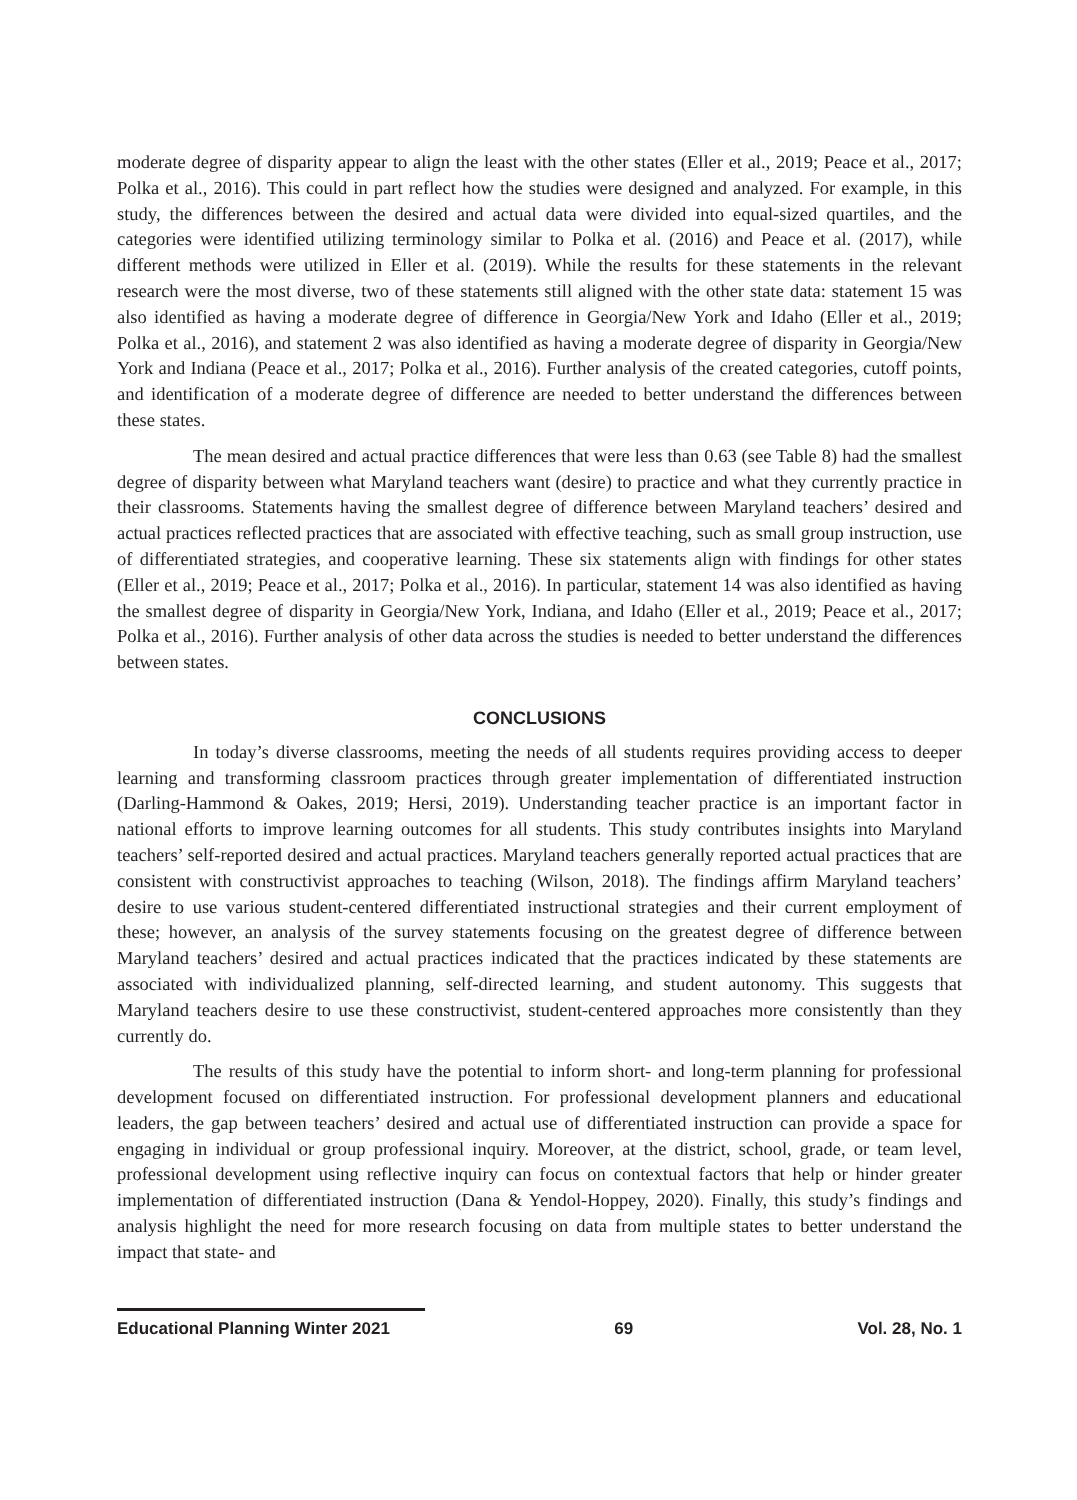moderate degree of disparity appear to align the least with the other states (Eller et al., 2019; Peace et al., 2017; Polka et al., 2016). This could in part reflect how the studies were designed and analyzed. For example, in this study, the differences between the desired and actual data were divided into equal-sized quartiles, and the categories were identified utilizing terminology similar to Polka et al. (2016) and Peace et al. (2017), while different methods were utilized in Eller et al. (2019). While the results for these statements in the relevant research were the most diverse, two of these statements still aligned with the other state data: statement 15 was also identified as having a moderate degree of difference in Georgia/New York and Idaho (Eller et al., 2019; Polka et al., 2016), and statement 2 was also identified as having a moderate degree of disparity in Georgia/New York and Indiana (Peace et al., 2017; Polka et al., 2016). Further analysis of the created categories, cutoff points, and identification of a moderate degree of difference are needed to better understand the differences between these states.
The mean desired and actual practice differences that were less than 0.63 (see Table 8) had the smallest degree of disparity between what Maryland teachers want (desire) to practice and what they currently practice in their classrooms. Statements having the smallest degree of difference between Maryland teachers’ desired and actual practices reflected practices that are associated with effective teaching, such as small group instruction, use of differentiated strategies, and cooperative learning. These six statements align with findings for other states (Eller et al., 2019; Peace et al., 2017; Polka et al., 2016). In particular, statement 14 was also identified as having the smallest degree of disparity in Georgia/New York, Indiana, and Idaho (Eller et al., 2019; Peace et al., 2017; Polka et al., 2016). Further analysis of other data across the studies is needed to better understand the differences between states.
CONCLUSIONS
In today’s diverse classrooms, meeting the needs of all students requires providing access to deeper learning and transforming classroom practices through greater implementation of differentiated instruction (Darling-Hammond & Oakes, 2019; Hersi, 2019). Understanding teacher practice is an important factor in national efforts to improve learning outcomes for all students. This study contributes insights into Maryland teachers’ self-reported desired and actual practices. Maryland teachers generally reported actual practices that are consistent with constructivist approaches to teaching (Wilson, 2018). The findings affirm Maryland teachers’ desire to use various student-centered differentiated instructional strategies and their current employment of these; however, an analysis of the survey statements focusing on the greatest degree of difference between Maryland teachers’ desired and actual practices indicated that the practices indicated by these statements are associated with individualized planning, self-directed learning, and student autonomy. This suggests that Maryland teachers desire to use these constructivist, student-centered approaches more consistently than they currently do.
The results of this study have the potential to inform short- and long-term planning for professional development focused on differentiated instruction. For professional development planners and educational leaders, the gap between teachers’ desired and actual use of differentiated instruction can provide a space for engaging in individual or group professional inquiry. Moreover, at the district, school, grade, or team level, professional development using reflective inquiry can focus on contextual factors that help or hinder greater implementation of differentiated instruction (Dana & Yendol-Hoppey, 2020). Finally, this study’s findings and analysis highlight the need for more research focusing on data from multiple states to better understand the impact that state- and
Educational Planning Winter 2021 69 Vol. 28, No. 1